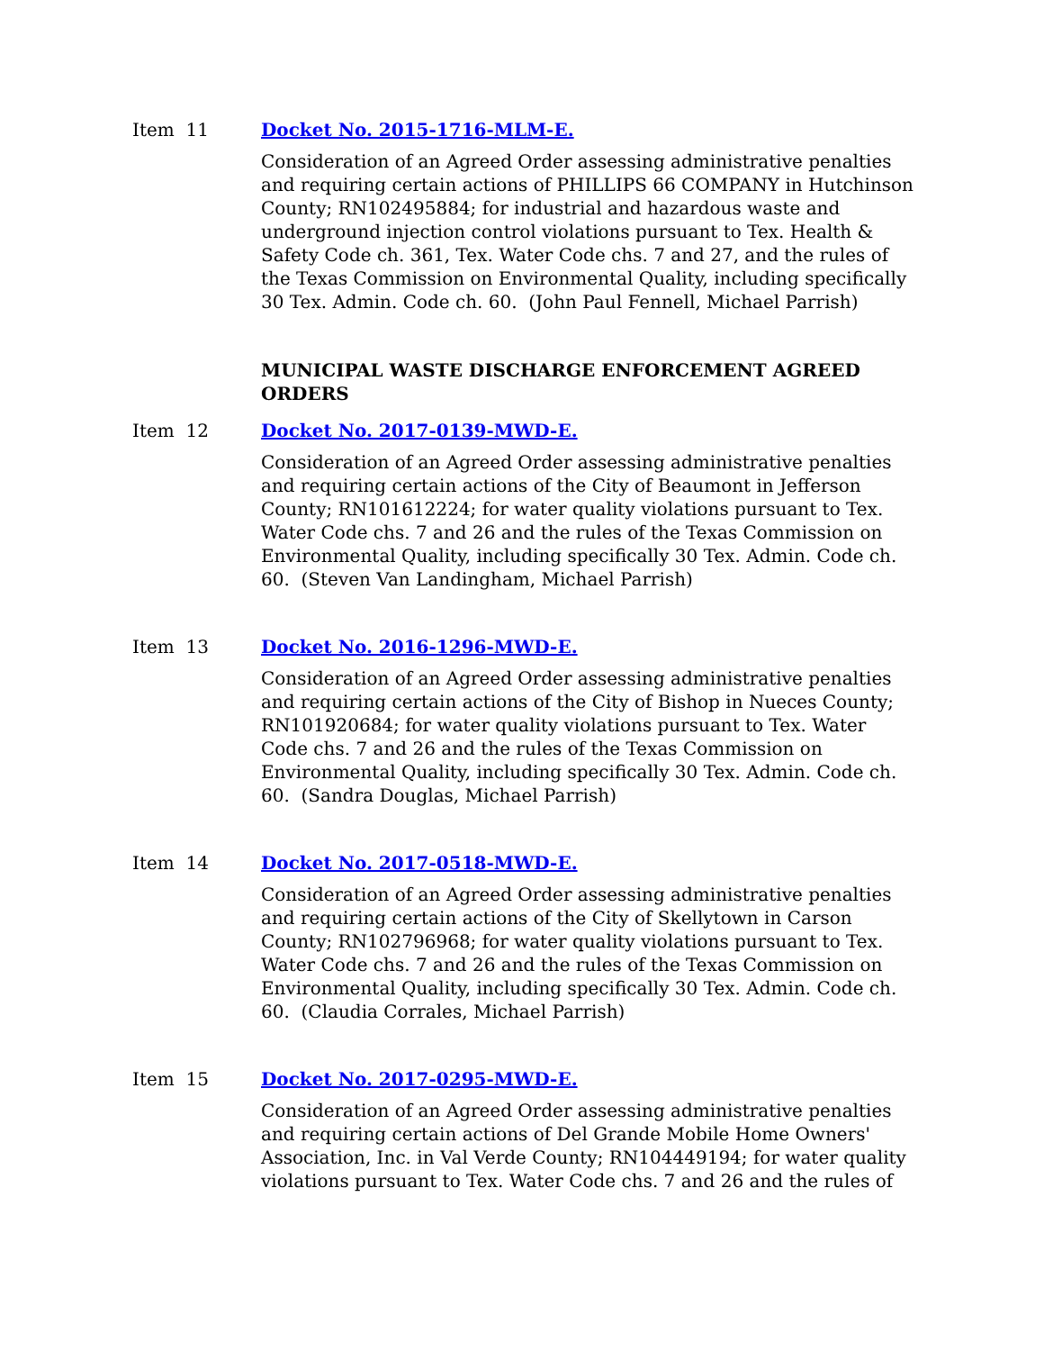Item 11 Docket No. 2015-1716-MLM-E.
Consideration of an Agreed Order assessing administrative penalties and requiring certain actions of PHILLIPS 66 COMPANY in Hutchinson County; RN102495884; for industrial and hazardous waste and underground injection control violations pursuant to Tex. Health & Safety Code ch. 361, Tex. Water Code chs. 7 and 27, and the rules of the Texas Commission on Environmental Quality, including specifically 30 Tex. Admin. Code ch. 60. (John Paul Fennell, Michael Parrish)
MUNICIPAL WASTE DISCHARGE ENFORCEMENT AGREED ORDERS
Item 12 Docket No. 2017-0139-MWD-E.
Consideration of an Agreed Order assessing administrative penalties and requiring certain actions of the City of Beaumont in Jefferson County; RN101612224; for water quality violations pursuant to Tex. Water Code chs. 7 and 26 and the rules of the Texas Commission on Environmental Quality, including specifically 30 Tex. Admin. Code ch. 60. (Steven Van Landingham, Michael Parrish)
Item 13 Docket No. 2016-1296-MWD-E.
Consideration of an Agreed Order assessing administrative penalties and requiring certain actions of the City of Bishop in Nueces County; RN101920684; for water quality violations pursuant to Tex. Water Code chs. 7 and 26 and the rules of the Texas Commission on Environmental Quality, including specifically 30 Tex. Admin. Code ch. 60. (Sandra Douglas, Michael Parrish)
Item 14 Docket No. 2017-0518-MWD-E.
Consideration of an Agreed Order assessing administrative penalties and requiring certain actions of the City of Skellytown in Carson County; RN102796968; for water quality violations pursuant to Tex. Water Code chs. 7 and 26 and the rules of the Texas Commission on Environmental Quality, including specifically 30 Tex. Admin. Code ch. 60. (Claudia Corrales, Michael Parrish)
Item 15 Docket No. 2017-0295-MWD-E.
Consideration of an Agreed Order assessing administrative penalties and requiring certain actions of Del Grande Mobile Home Owners' Association, Inc. in Val Verde County; RN104449194; for water quality violations pursuant to Tex. Water Code chs. 7 and 26 and the rules of